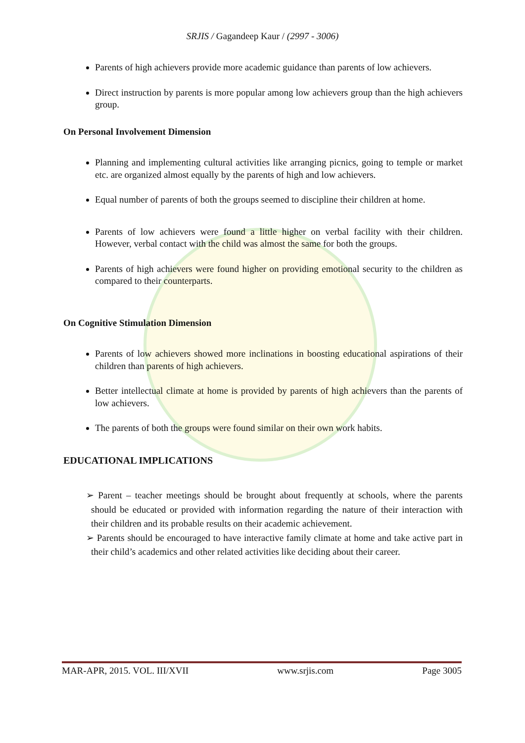SRJIS / Gagandeep Kaur / (2997 - 3006)
Parents of high achievers provide more academic guidance than parents of low achievers.
Direct instruction by parents is more popular among low achievers group than the high achievers group.
On Personal Involvement Dimension
Planning and implementing cultural activities like arranging picnics, going to temple or market etc. are organized almost equally by the parents of high and low achievers.
Equal number of parents of both the groups seemed to discipline their children at home.
Parents of low achievers were found a little higher on verbal facility with their children. However, verbal contact with the child was almost the same for both the groups.
Parents of high achievers were found higher on providing emotional security to the children as compared to their counterparts.
On Cognitive Stimulation Dimension
Parents of low achievers showed more inclinations in boosting educational aspirations of their children than parents of high achievers.
Better intellectual climate at home is provided by parents of high achievers than the parents of low achievers.
The parents of both the groups were found similar on their own work habits.
EDUCATIONAL IMPLICATIONS
➢ Parent – teacher meetings should be brought about frequently at schools, where the parents should be educated or provided with information regarding the nature of their interaction with their children and its probable results on their academic achievement.
➢ Parents should be encouraged to have interactive family climate at home and take active part in their child’s academics and other related activities like deciding about their career.
MAR-APR, 2015. VOL. III/XVII www.srjis.com Page 3005